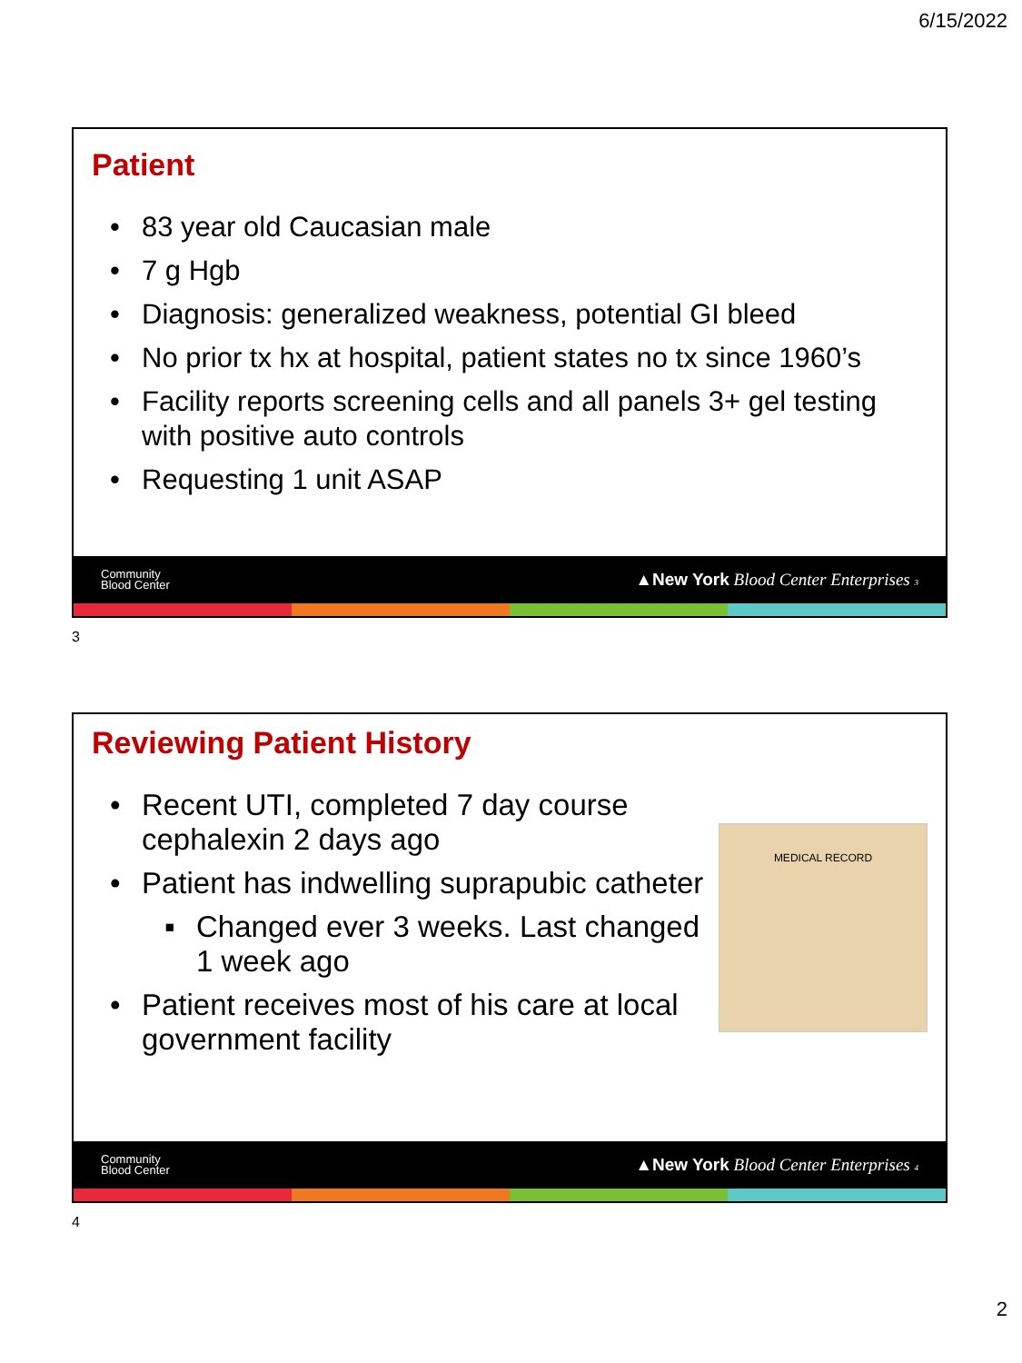6/15/2022
Patient
83 year old Caucasian male
7 g Hgb
Diagnosis: generalized weakness, potential GI bleed
No prior tx hx at hospital, patient states no tx since 1960’s
Facility reports screening cells and all panels 3+ gel testing with positive auto controls
Requesting 1 unit ASAP
Community
Blood Center
▲New York Blood Center Enterprises 3
3
Reviewing Patient History
Recent UTI, completed 7 day course cephalexin 2 days ago
Patient has indwelling suprapubic catheter
Changed ever 3 weeks. Last changed 1 week ago
Patient receives most of his care at local government facility
MEDICAL RECORD
Community
Blood Center
▲New York Blood Center Enterprises 4
4
2